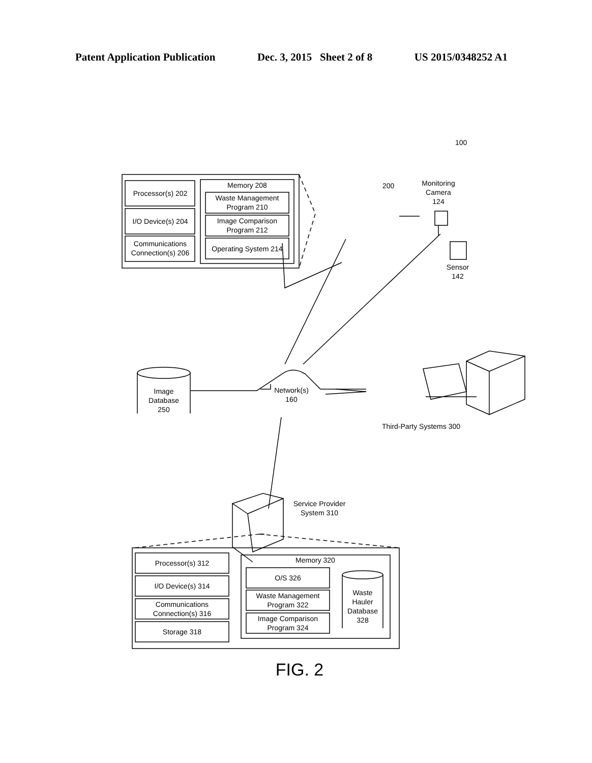Patent Application Publication Dec. 3, 2015 Sheet 2 of 8 US 2015/0348252 A1
Processor(s) 202
I/O Device(s) 204
Communications
Connection(s) 206
Memory 208
Waste Management
Program 210
Image Comparison
Program 212
Operating System 214
100
200
Monitoring
Camera
124
Sensor
142
Image
Database
250
Network(s)
160
Third-Party Systems 300
Service Provider
System 310
Processor(s) 312
I/O Device(s) 314
Communications
Connection(s) 316
Storage 318
Memory 320
O/S 326
Waste Management
Program 322
Image Comparison
Program 324
Waste
Hauler
Database
328
FIG. 2